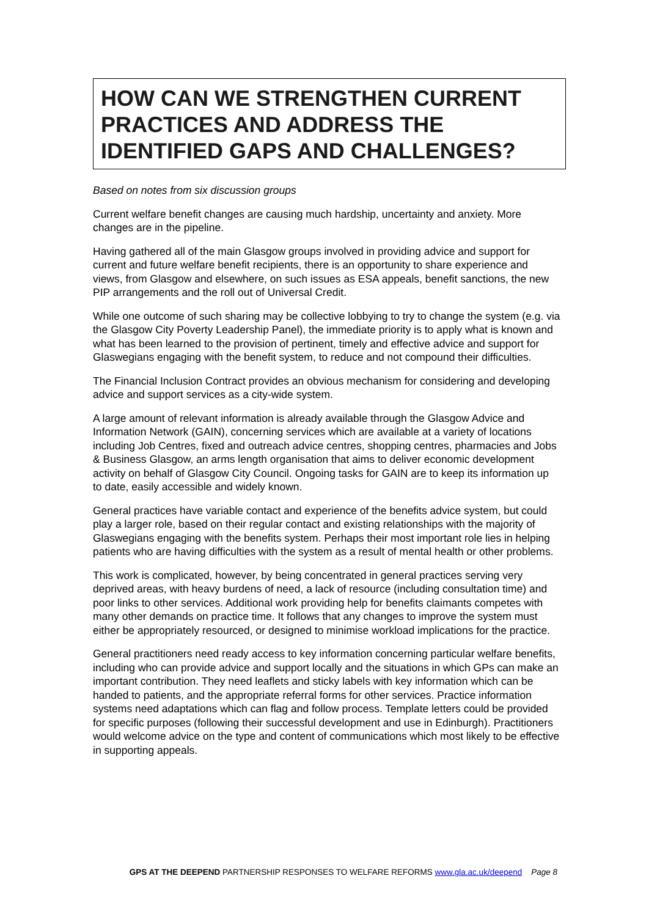HOW CAN WE STRENGTHEN CURRENT PRACTICES AND ADDRESS THE IDENTIFIED GAPS AND CHALLENGES?
Based on notes from six discussion groups
Current welfare benefit changes are causing much hardship, uncertainty and anxiety. More changes are in the pipeline.
Having gathered all of the main Glasgow groups involved in providing advice and support for current and future welfare benefit recipients, there is an opportunity to share experience and views, from Glasgow and elsewhere, on such issues as ESA appeals, benefit sanctions, the new PIP arrangements and the roll out of Universal Credit.
While one outcome of such sharing may be collective lobbying to try to change the system (e.g. via the Glasgow City Poverty Leadership Panel), the immediate priority is to apply what is known and what has been learned to the provision of pertinent, timely and effective advice and support for Glaswegians engaging with the benefit system, to reduce and not compound their difficulties.
The Financial Inclusion Contract provides an obvious mechanism for considering and developing advice and support services as a city-wide system.
A large amount of relevant information is already available through the Glasgow Advice and Information Network (GAIN), concerning services which are available at a variety of locations including Job Centres, fixed and outreach advice centres, shopping centres, pharmacies and Jobs & Business Glasgow, an arms length organisation that aims to deliver economic development activity on behalf of Glasgow City Council. Ongoing tasks for GAIN are to keep its information up to date, easily accessible and widely known.
General practices have variable contact and experience of the benefits advice system, but could play a larger role, based on their regular contact and existing relationships with the majority of Glaswegians engaging with the benefits system. Perhaps their most important role lies in helping patients who are having difficulties with the system as a result of mental health or other problems.
This work is complicated, however, by being concentrated in general practices serving very deprived areas, with heavy burdens of need, a lack of resource (including consultation time) and poor links to other services. Additional work providing help for benefits claimants competes with many other demands on practice time. It follows that any changes to improve the system must either be appropriately resourced, or designed to minimise workload implications for the practice.
General practitioners need ready access to key information concerning particular welfare benefits, including who can provide advice and support locally and the situations in which GPs can make an important contribution. They need leaflets and sticky labels with key information which can be handed to patients, and the appropriate referral forms for other services. Practice information systems need adaptations which can flag and follow process. Template letters could be provided for specific purposes (following their successful development and use in Edinburgh). Practitioners would welcome advice on the type and content of communications which most likely to be effective in supporting appeals.
GPS AT THE DEEPEND PARTNERSHIP RESPONSES TO WELFARE REFORMS www.gla.ac.uk/deepend Page 8